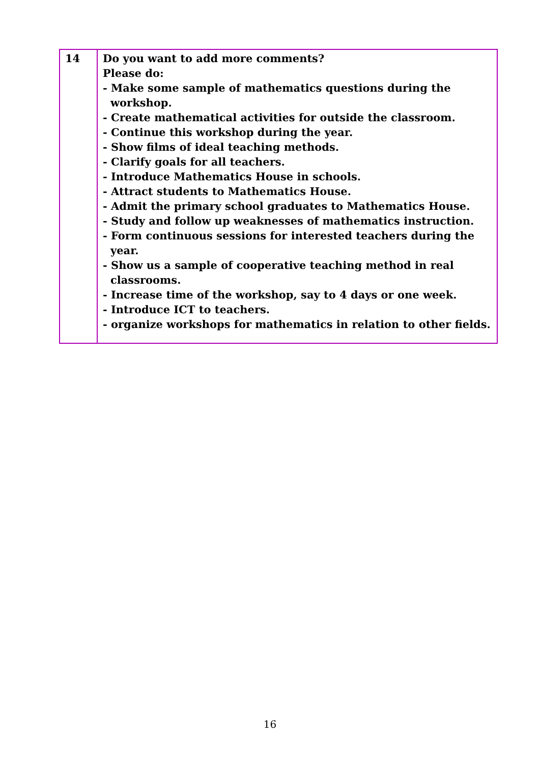| 14 | Do you want to add more comments? Please do: - Make some sample of mathematics questions during the workshop. - Create mathematical activities for outside the classroom. - Continue this workshop during the year. - Show films of ideal teaching methods. - Clarify goals for all teachers. - Introduce Mathematics House in schools. - Attract students to Mathematics House. - Admit the primary school graduates to Mathematics House. - Study and follow up weaknesses of mathematics instruction. - Form continuous sessions for interested teachers during the year. - Show us a sample of cooperative teaching method in real classrooms. - Increase time of the workshop, say to 4 days or one week. - Introduce ICT to teachers. - organize workshops for mathematics in relation to other fields. |
16